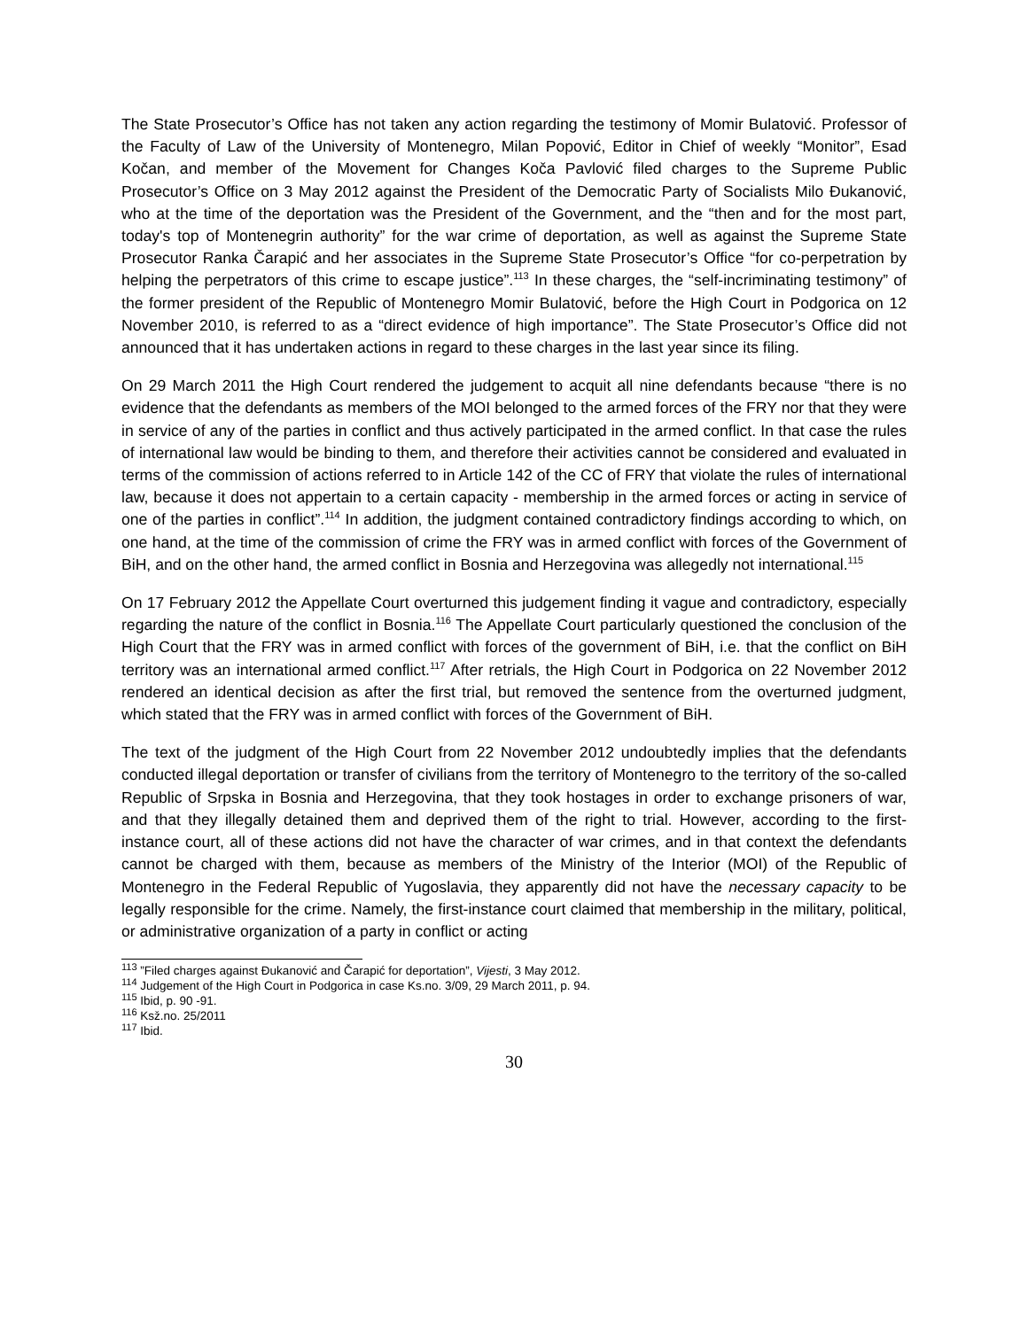The State Prosecutor’s Office has not taken any action regarding the testimony of Momir Bulatović. Professor of the Faculty of Law of the University of Montenegro, Milan Popović, Editor in Chief of weekly “Monitor”, Esad Kočan, and member of the Movement for Changes Koča Pavlović filed charges to the Supreme Public Prosecutor’s Office on 3 May 2012 against the President of the Democratic Party of Socialists Milo Đukanović, who at the time of the deportation was the President of the Government, and the “then and for the most part, today's top of Montenegrin authority” for the war crime of deportation, as well as against the Supreme State Prosecutor Ranka Čarapić and her associates in the Supreme State Prosecutor’s Office “for co-perpetration by helping the perpetrators of this crime to escape justice”.<sup>113</sup> In these charges, the “self-incriminating testimony” of the former president of the Republic of Montenegro Momir Bulatović, before the High Court in Podgorica on 12 November 2010, is referred to as a “direct evidence of high importance”. The State Prosecutor’s Office did not announced that it has undertaken actions in regard to these charges in the last year since its filing.
On 29 March 2011 the High Court rendered the judgement to acquit all nine defendants because “there is no evidence that the defendants as members of the MOI belonged to the armed forces of the FRY nor that they were in service of any of the parties in conflict and thus actively participated in the armed conflict. In that case the rules of international law would be binding to them, and therefore their activities cannot be considered and evaluated in terms of the commission of actions referred to in Article 142 of the CC of FRY that violate the rules of international law, because it does not appertain to a certain capacity - membership in the armed forces or acting in service of one of the parties in conflict”.<sup>114</sup> In addition, the judgment contained contradictory findings according to which, on one hand, at the time of the commission of crime the FRY was in armed conflict with forces of the Government of BiH, and on the other hand, the armed conflict in Bosnia and Herzegovina was allegedly not international.<sup>115</sup>
On 17 February 2012 the Appellate Court overturned this judgement finding it vague and contradictory, especially regarding the nature of the conflict in Bosnia.<sup>116</sup> The Appellate Court particularly questioned the conclusion of the High Court that the FRY was in armed conflict with forces of the government of BiH, i.e. that the conflict on BiH territory was an international armed conflict.<sup>117</sup> After retrials, the High Court in Podgorica on 22 November 2012 rendered an identical decision as after the first trial, but removed the sentence from the overturned judgment, which stated that the FRY was in armed conflict with forces of the Government of BiH.
The text of the judgment of the High Court from 22 November 2012 undoubtedly implies that the defendants conducted illegal deportation or transfer of civilians from the territory of Montenegro to the territory of the so-called Republic of Srpska in Bosnia and Herzegovina, that they took hostages in order to exchange prisoners of war, and that they illegally detained them and deprived them of the right to trial. However, according to the first-instance court, all of these actions did not have the character of war crimes, and in that context the defendants cannot be charged with them, because as members of the Ministry of the Interior (MOI) of the Republic of Montenegro in the Federal Republic of Yugoslavia, they apparently did not have the necessary capacity to be legally responsible for the crime. Namely, the first-instance court claimed that membership in the military, political, or administrative organization of a party in conflict or acting
<sup>113</sup> ”Filed charges against Đukanović and Čarapić for deportation”, Vijesti, 3 May 2012.
<sup>114</sup> Judgement of the High Court in Podgorica in case Ks.no. 3/09, 29 March 2011, p. 94.
<sup>115</sup> Ibid, p. 90 -91.
<sup>116</sup> Ksž.no. 25/2011
<sup>117</sup> Ibid.
30